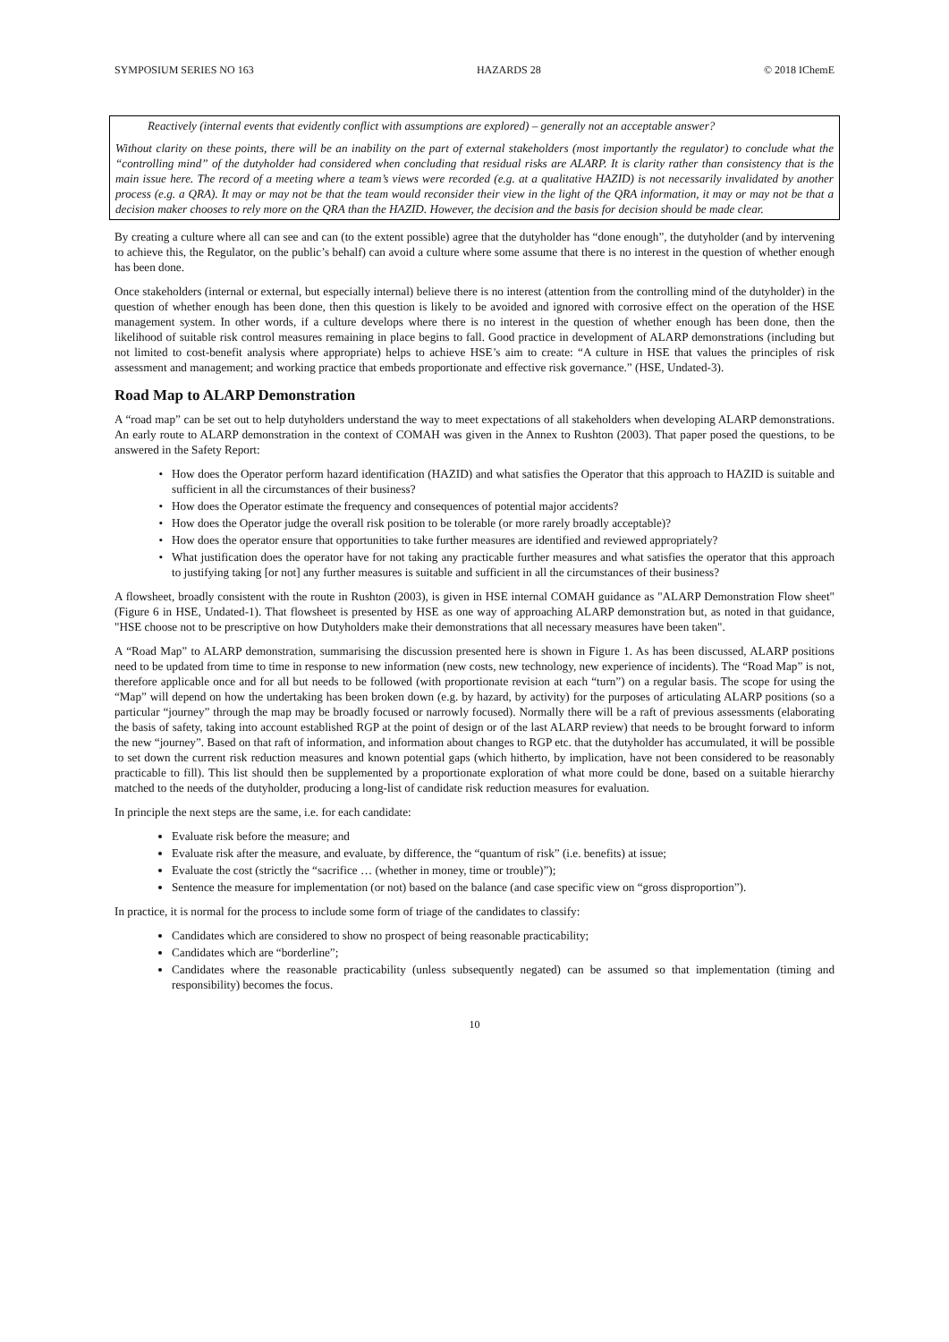SYMPOSIUM SERIES NO 163 HAZARDS 28 © 2018 IChemE
Reactively (internal events that evidently conflict with assumptions are explored) – generally not an acceptable answer?
Without clarity on these points, there will be an inability on the part of external stakeholders (most importantly the regulator) to conclude what the “controlling mind” of the dutyholder had considered when concluding that residual risks are ALARP. It is clarity rather than consistency that is the main issue here. The record of a meeting where a team’s views were recorded (e.g. at a qualitative HAZID) is not necessarily invalidated by another process (e.g. a QRA). It may or may not be that the team would reconsider their view in the light of the QRA information, it may or may not be that a decision maker chooses to rely more on the QRA than the HAZID. However, the decision and the basis for decision should be made clear.
By creating a culture where all can see and can (to the extent possible) agree that the dutyholder has “done enough”, the dutyholder (and by intervening to achieve this, the Regulator, on the public’s behalf) can avoid a culture where some assume that there is no interest in the question of whether enough has been done.
Once stakeholders (internal or external, but especially internal) believe there is no interest (attention from the controlling mind of the dutyholder) in the question of whether enough has been done, then this question is likely to be avoided and ignored with corrosive effect on the operation of the HSE management system. In other words, if a culture develops where there is no interest in the question of whether enough has been done, then the likelihood of suitable risk control measures remaining in place begins to fall. Good practice in development of ALARP demonstrations (including but not limited to cost-benefit analysis where appropriate) helps to achieve HSE’s aim to create: “A culture in HSE that values the principles of risk assessment and management; and working practice that embeds proportionate and effective risk governance.” (HSE, Undated-3).
Road Map to ALARP Demonstration
A “road map” can be set out to help dutyholders understand the way to meet expectations of all stakeholders when developing ALARP demonstrations. An early route to ALARP demonstration in the context of COMAH was given in the Annex to Rushton (2003). That paper posed the questions, to be answered in the Safety Report:
How does the Operator perform hazard identification (HAZID) and what satisfies the Operator that this approach to HAZID is suitable and sufficient in all the circumstances of their business?
How does the Operator estimate the frequency and consequences of potential major accidents?
How does the Operator judge the overall risk position to be tolerable (or more rarely broadly acceptable)?
How does the operator ensure that opportunities to take further measures are identified and reviewed appropriately?
What justification does the operator have for not taking any practicable further measures and what satisfies the operator that this approach to justifying taking [or not] any further measures is suitable and sufficient in all the circumstances of their business?
A flowsheet, broadly consistent with the route in Rushton (2003), is given in HSE internal COMAH guidance as "ALARP Demonstration Flow sheet" (Figure 6 in HSE, Undated-1). That flowsheet is presented by HSE as one way of approaching ALARP demonstration but, as noted in that guidance, "HSE choose not to be prescriptive on how Dutyholders make their demonstrations that all necessary measures have been taken".
A “Road Map” to ALARP demonstration, summarising the discussion presented here is shown in Figure 1. As has been discussed, ALARP positions need to be updated from time to time in response to new information (new costs, new technology, new experience of incidents). The “Road Map” is not, therefore applicable once and for all but needs to be followed (with proportionate revision at each “turn”) on a regular basis. The scope for using the “Map” will depend on how the undertaking has been broken down (e.g. by hazard, by activity) for the purposes of articulating ALARP positions (so a particular “journey” through the map may be broadly focused or narrowly focused). Normally there will be a raft of previous assessments (elaborating the basis of safety, taking into account established RGP at the point of design or of the last ALARP review) that needs to be brought forward to inform the new “journey”. Based on that raft of information, and information about changes to RGP etc. that the dutyholder has accumulated, it will be possible to set down the current risk reduction measures and known potential gaps (which hitherto, by implication, have not been considered to be reasonably practicable to fill). This list should then be supplemented by a proportionate exploration of what more could be done, based on a suitable hierarchy matched to the needs of the dutyholder, producing a long-list of candidate risk reduction measures for evaluation.
In principle the next steps are the same, i.e. for each candidate:
Evaluate risk before the measure; and
Evaluate risk after the measure, and evaluate, by difference, the “quantum of risk” (i.e. benefits) at issue;
Evaluate the cost (strictly the “sacrifice … (whether in money, time or trouble)”);
Sentence the measure for implementation (or not) based on the balance (and case specific view on “gross disproportion”).
In practice, it is normal for the process to include some form of triage of the candidates to classify:
Candidates which are considered to show no prospect of being reasonable practicability;
Candidates which are “borderline”;
Candidates where the reasonable practicability (unless subsequently negated) can be assumed so that implementation (timing and responsibility) becomes the focus.
10